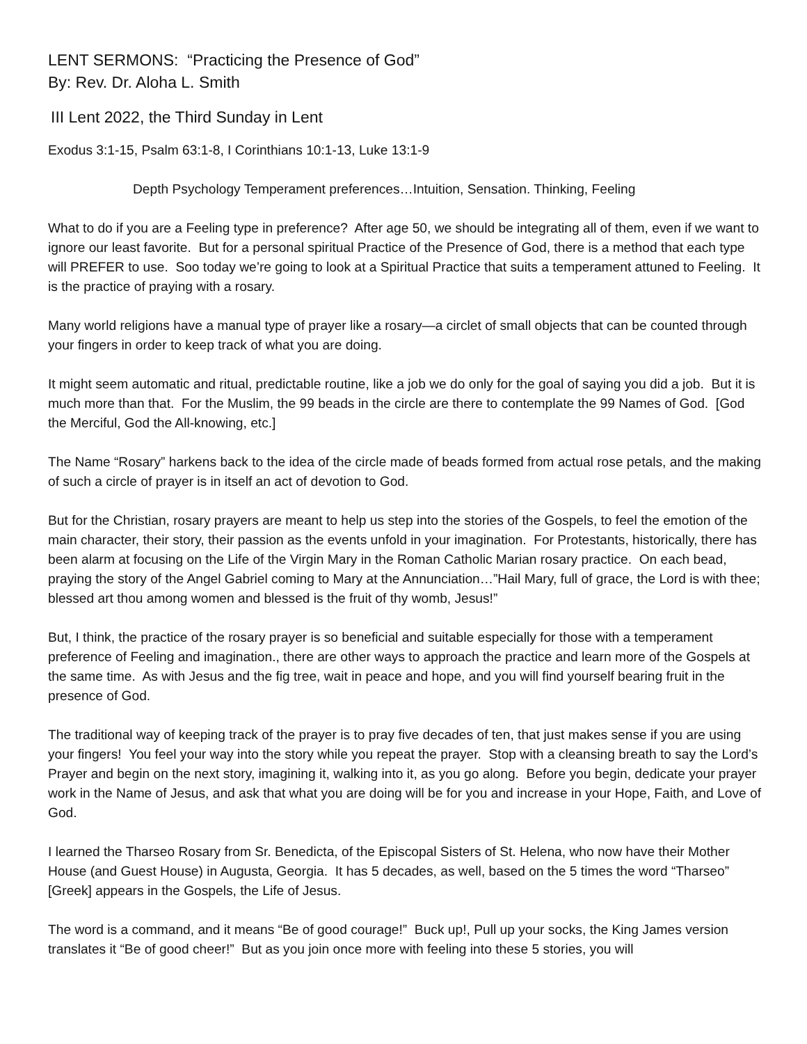LENT SERMONS: “Practicing the Presence of God”
By: Rev. Dr. Aloha L. Smith
III Lent 2022, the Third Sunday in Lent
Exodus 3:1-15, Psalm 63:1-8, I Corinthians 10:1-13, Luke 13:1-9
Depth Psychology Temperament preferences…Intuition, Sensation. Thinking, Feeling
What to do if you are a Feeling type in preference? After age 50, we should be integrating all of them, even if we want to ignore our least favorite. But for a personal spiritual Practice of the Presence of God, there is a method that each type will PREFER to use. Soo today we’re going to look at a Spiritual Practice that suits a temperament attuned to Feeling. It is the practice of praying with a rosary.
Many world religions have a manual type of prayer like a rosary—a circlet of small objects that can be counted through your fingers in order to keep track of what you are doing.
It might seem automatic and ritual, predictable routine, like a job we do only for the goal of saying you did a job. But it is much more than that. For the Muslim, the 99 beads in the circle are there to contemplate the 99 Names of God. [God the Merciful, God the All-knowing, etc.]
The Name “Rosary” harkens back to the idea of the circle made of beads formed from actual rose petals, and the making of such a circle of prayer is in itself an act of devotion to God.
But for the Christian, rosary prayers are meant to help us step into the stories of the Gospels, to feel the emotion of the main character, their story, their passion as the events unfold in your imagination. For Protestants, historically, there has been alarm at focusing on the Life of the Virgin Mary in the Roman Catholic Marian rosary practice. On each bead, praying the story of the Angel Gabriel coming to Mary at the Annunciation…”Hail Mary, full of grace, the Lord is with thee; blessed art thou among women and blessed is the fruit of thy womb, Jesus!”
But, I think, the practice of the rosary prayer is so beneficial and suitable especially for those with a temperament preference of Feeling and imagination., there are other ways to approach the practice and learn more of the Gospels at the same time. As with Jesus and the fig tree, wait in peace and hope, and you will find yourself bearing fruit in the presence of God.
The traditional way of keeping track of the prayer is to pray five decades of ten, that just makes sense if you are using your fingers! You feel your way into the story while you repeat the prayer. Stop with a cleansing breath to say the Lord’s Prayer and begin on the next story, imagining it, walking into it, as you go along. Before you begin, dedicate your prayer work in the Name of Jesus, and ask that what you are doing will be for you and increase in your Hope, Faith, and Love of God.
I learned the Tharseo Rosary from Sr. Benedicta, of the Episcopal Sisters of St. Helena, who now have their Mother House (and Guest House) in Augusta, Georgia. It has 5 decades, as well, based on the 5 times the word “Tharseo” [Greek] appears in the Gospels, the Life of Jesus.
The word is a command, and it means “Be of good courage!” Buck up!, Pull up your socks, the King James version translates it “Be of good cheer!” But as you join once more with feeling into these 5 stories, you will